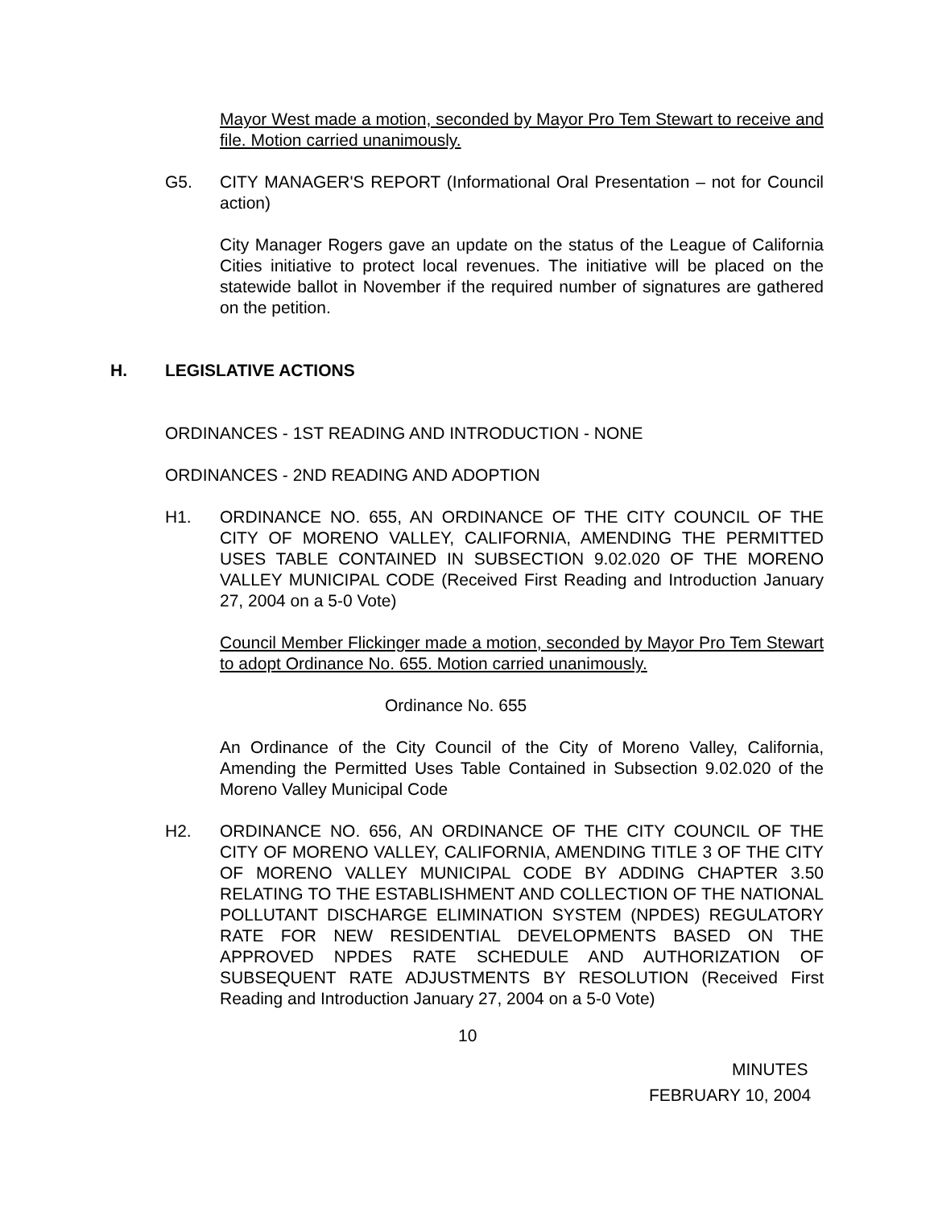Mayor West made a motion, seconded by Mayor Pro Tem Stewart to receive and file. Motion carried unanimously.
G5. CITY MANAGER'S REPORT (Informational Oral Presentation – not for Council action)
City Manager Rogers gave an update on the status of the League of California Cities initiative to protect local revenues. The initiative will be placed on the statewide ballot in November if the required number of signatures are gathered on the petition.
H. LEGISLATIVE ACTIONS
ORDINANCES - 1ST READING AND INTRODUCTION - NONE
ORDINANCES - 2ND READING AND ADOPTION
H1. ORDINANCE NO. 655, AN ORDINANCE OF THE CITY COUNCIL OF THE CITY OF MORENO VALLEY, CALIFORNIA, AMENDING THE PERMITTED USES TABLE CONTAINED IN SUBSECTION 9.02.020 OF THE MORENO VALLEY MUNICIPAL CODE (Received First Reading and Introduction January 27, 2004 on a 5-0 Vote)
Council Member Flickinger made a motion, seconded by Mayor Pro Tem Stewart to adopt Ordinance No. 655. Motion carried unanimously.
Ordinance No. 655
An Ordinance of the City Council of the City of Moreno Valley, California, Amending the Permitted Uses Table Contained in Subsection 9.02.020 of the Moreno Valley Municipal Code
H2. ORDINANCE NO. 656, AN ORDINANCE OF THE CITY COUNCIL OF THE CITY OF MORENO VALLEY, CALIFORNIA, AMENDING TITLE 3 OF THE CITY OF MORENO VALLEY MUNICIPAL CODE BY ADDING CHAPTER 3.50 RELATING TO THE ESTABLISHMENT AND COLLECTION OF THE NATIONAL POLLUTANT DISCHARGE ELIMINATION SYSTEM (NPDES) REGULATORY RATE FOR NEW RESIDENTIAL DEVELOPMENTS BASED ON THE APPROVED NPDES RATE SCHEDULE AND AUTHORIZATION OF SUBSEQUENT RATE ADJUSTMENTS BY RESOLUTION (Received First Reading and Introduction January 27, 2004 on a 5-0 Vote)
10
MINUTES
FEBRUARY 10, 2004